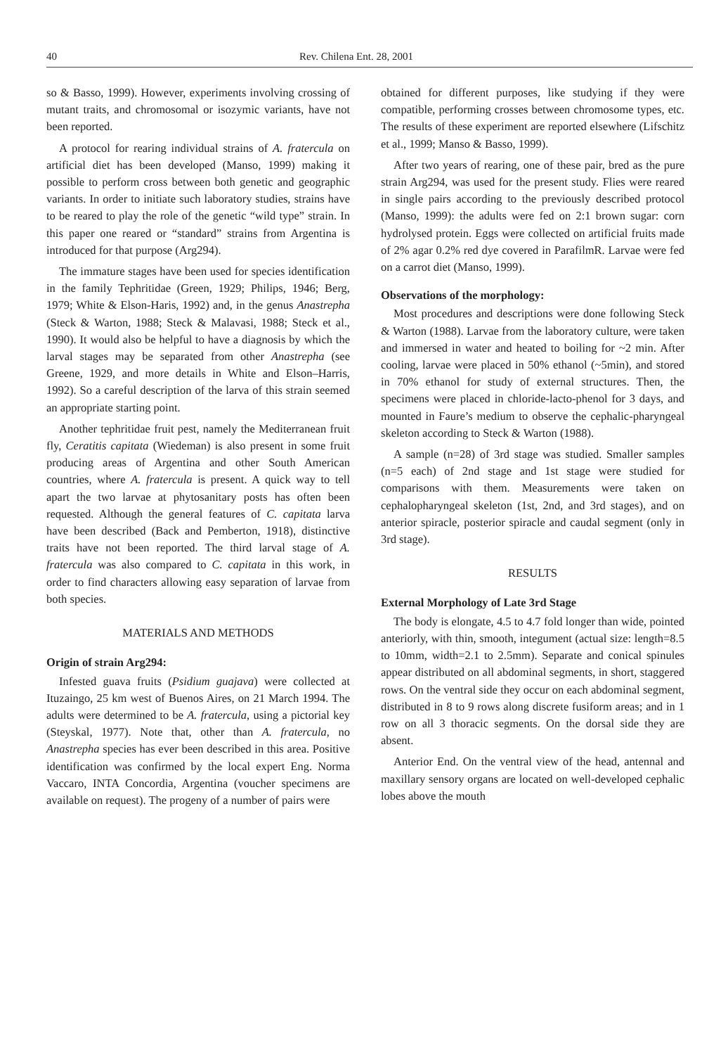40 Rev. Chilena Ent. 28, 2001
so & Basso, 1999). However, experiments involving crossing of mutant traits, and chromosomal or isozymic variants, have not been reported.
A protocol for rearing individual strains of A. fraterculа on artificial diet has been developed (Manso, 1999) making it possible to perform cross between both genetic and geographic variants. In order to initiate such laboratory studies, strains have to be reared to play the role of the genetic “wild type” strain. In this paper one reared or “standard” strains from Argentina is introduced for that purpose (Arg294).
The immature stages have been used for species identification in the family Tephritidae (Green, 1929; Philips, 1946; Berg, 1979; White & Elson-Haris, 1992) and, in the genus Anastrepha (Steck & Warton, 1988; Steck & Malavasi, 1988; Steck et al., 1990). It would also be helpful to have a diagnosis by which the larval stages may be separated from other Anastrepha (see Greene, 1929, and more details in White and Elson–Harris, 1992). So a careful description of the larva of this strain seemed an appropriate starting point.
Another tephritidae fruit pest, namely the Mediterranean fruit fly, Ceratitis capitata (Wiedeman) is also present in some fruit producing areas of Argentina and other South American countries, where A. fratercula is present. A quick way to tell apart the two larvae at phytosanitary posts has often been requested. Although the general features of C. capitata larva have been described (Back and Pemberton, 1918), distinctive traits have not been reported. The third larval stage of A. fratercula was also compared to C. capitata in this work, in order to find characters allowing easy separation of larvae from both species.
MATERIALS AND METHODS
Origin of strain Arg294:
Infested guava fruits (Psidium guajava) were collected at Ituzaingo, 25 km west of Buenos Aires, on 21 March 1994. The adults were determined to be A. fratercula, using a pictorial key (Steyskal, 1977). Note that, other than A. fratercula, no Anastrepha species has ever been described in this area. Positive identification was confirmed by the local expert Eng. Norma Vaccaro, INTA Concordia, Argentina (voucher specimens are available on request). The progeny of a number of pairs were
obtained for different purposes, like studying if they were compatible, performing crosses between chromosome types, etc. The results of these experiment are reported elsewhere (Lifschitz et al., 1999; Manso & Basso, 1999).
After two years of rearing, one of these pair, bred as the pure strain Arg294, was used for the present study. Flies were reared in single pairs according to the previously described protocol (Manso, 1999): the adults were fed on 2:1 brown sugar: corn hydrolysed protein. Eggs were collected on artificial fruits made of 2% agar 0.2% red dye covered in ParafilmR. Larvae were fed on a carrot diet (Manso, 1999).
Observations of the morphology:
Most procedures and descriptions were done following Steck & Warton (1988). Larvae from the laboratory culture, were taken and immersed in water and heated to boiling for ~2 min. After cooling, larvae were placed in 50% ethanol (~5min), and stored in 70% ethanol for study of external structures. Then, the specimens were placed in chloride-lacto-phenol for 3 days, and mounted in Faure’s medium to observe the cephalic-pharyngeal skeleton according to Steck & Warton (1988).
A sample (n=28) of 3rd stage was studied. Smaller samples (n=5 each) of 2nd stage and 1st stage were studied for comparisons with them. Measurements were taken on cephalopharyngeal skeleton (1st, 2nd, and 3rd stages), and on anterior spiracle, posterior spiracle and caudal segment (only in 3rd stage).
RESULTS
External Morphology of Late 3rd Stage
The body is elongate, 4.5 to 4.7 fold longer than wide, pointed anteriorly, with thin, smooth, integument (actual size: length=8.5 to 10mm, width=2.1 to 2.5mm). Separate and conical spinules appear distributed on all abdominal segments, in short, staggered rows. On the ventral side they occur on each abdominal segment, distributed in 8 to 9 rows along discrete fusiform areas; and in 1 row on all 3 thoracic segments. On the dorsal side they are absent.
Anterior End. On the ventral view of the head, antennal and maxillary sensory organs are located on well-developed cephalic lobes above the mouth